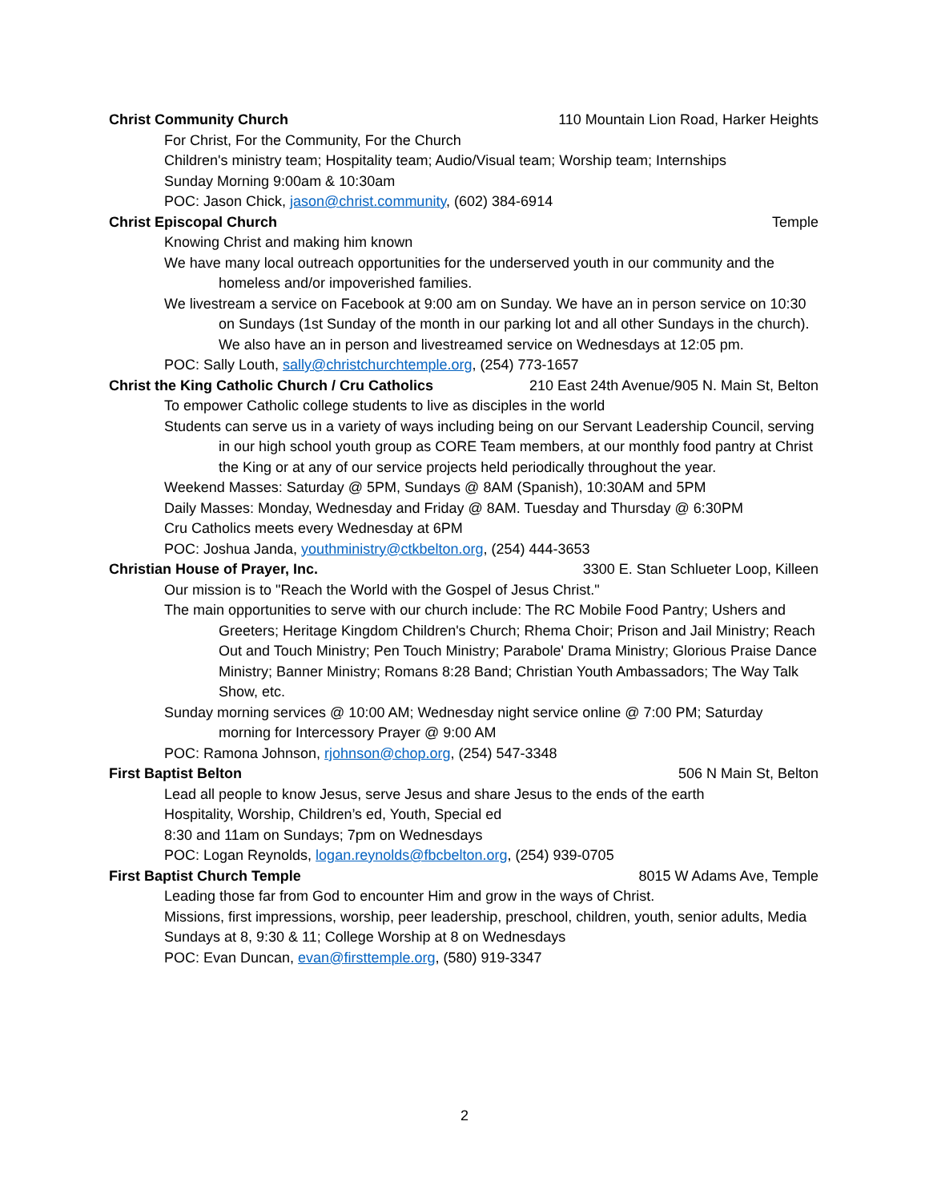Christ Community Church 110 Mountain Lion Road, Harker Heights
For Christ, For the Community, For the Church
Children's ministry team; Hospitality team; Audio/Visual team; Worship team; Internships
Sunday Morning 9:00am & 10:30am
POC: Jason Chick, jason@christ.community, (602) 384-6914
Christ Episcopal Church Temple
Knowing Christ and making him known
We have many local outreach opportunities for the underserved youth in our community and the homeless and/or impoverished families.
We livestream a service on Facebook at 9:00 am on Sunday. We have an in person service on 10:30 on Sundays (1st Sunday of the month in our parking lot and all other Sundays in the church). We also have an in person and livestreamed service on Wednesdays at 12:05 pm.
POC: Sally Louth, sally@christchurchtemple.org, (254) 773-1657
Christ the King Catholic Church / Cru Catholics 210 East 24th Avenue/905 N. Main St, Belton
To empower Catholic college students to live as disciples in the world
Students can serve us in a variety of ways including being on our Servant Leadership Council, serving in our high school youth group as CORE Team members, at our monthly food pantry at Christ the King or at any of our service projects held periodically throughout the year.
Weekend Masses: Saturday @ 5PM, Sundays @ 8AM (Spanish), 10:30AM and 5PM
Daily Masses: Monday, Wednesday and Friday @ 8AM. Tuesday and Thursday @ 6:30PM
Cru Catholics meets every Wednesday at 6PM
POC: Joshua Janda, youthministry@ctkbelton.org, (254) 444-3653
Christian House of Prayer, Inc. 3300 E. Stan Schlueter Loop, Killeen
Our mission is to "Reach the World with the Gospel of Jesus Christ."
The main opportunities to serve with our church include: The RC Mobile Food Pantry; Ushers and Greeters; Heritage Kingdom Children's Church; Rhema Choir; Prison and Jail Ministry; Reach Out and Touch Ministry; Pen Touch Ministry; Parabole' Drama Ministry; Glorious Praise Dance Ministry; Banner Ministry; Romans 8:28 Band; Christian Youth Ambassadors; The Way Talk Show, etc.
Sunday morning services @ 10:00 AM; Wednesday night service online @ 7:00 PM; Saturday morning for Intercessory Prayer @ 9:00 AM
POC: Ramona Johnson, rjohnson@chop.org, (254) 547-3348
First Baptist Belton 506 N Main St, Belton
Lead all people to know Jesus, serve Jesus and share Jesus to the ends of the earth
Hospitality, Worship, Children’s ed, Youth, Special ed
8:30 and 11am on Sundays; 7pm on Wednesdays
POC: Logan Reynolds, logan.reynolds@fbcbelton.org, (254) 939-0705
First Baptist Church Temple 8015 W Adams Ave, Temple
Leading those far from God to encounter Him and grow in the ways of Christ.
Missions, first impressions, worship, peer leadership, preschool, children, youth, senior adults, Media
Sundays at 8, 9:30 & 11; College Worship at 8 on Wednesdays
POC: Evan Duncan, evan@firsttemple.org, (580) 919-3347
2